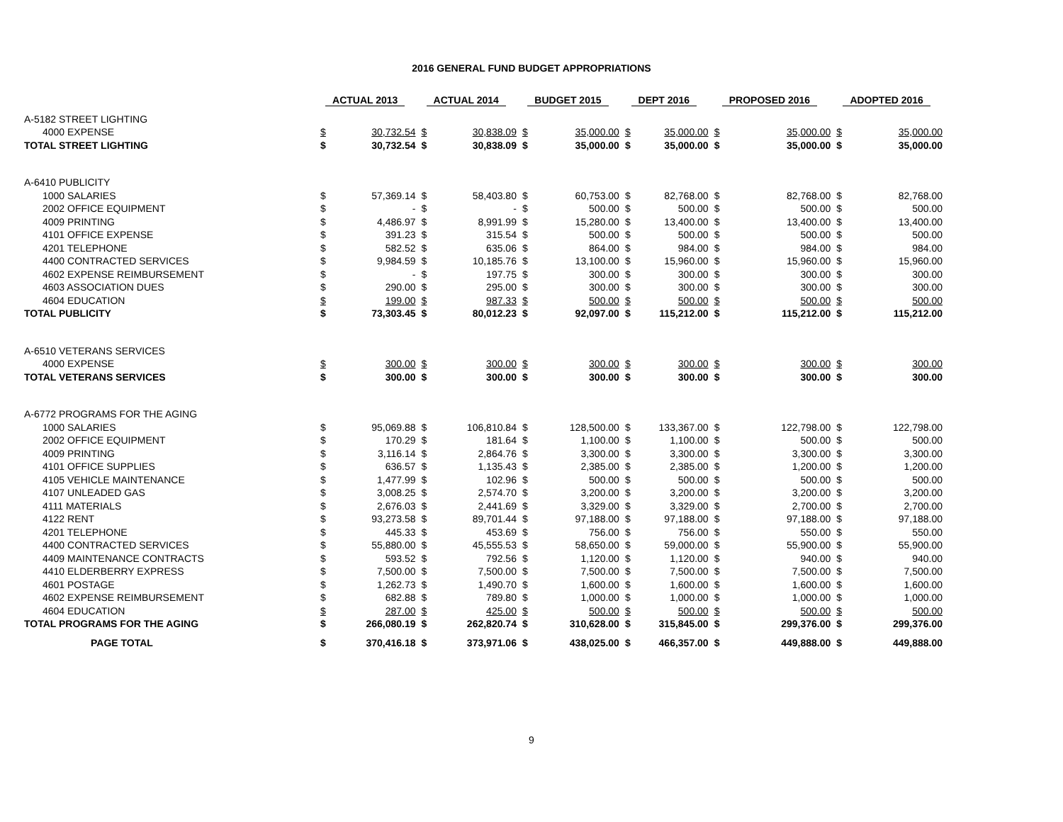2016 GENERAL FUND BUDGET APPROPRIATIONS
| | ACTUAL 2013 | | ACTUAL 2014 | | BUDGET 2015 | | DEPT 2016 | | PROPOSED 2016 | | ADOPTED 2016 | |
| --- | --- | --- | --- | --- | --- | --- | --- | --- | --- | --- | --- | --- |
| A-5182 STREET LIGHTING | | | | | | | | | | | | |
| 4000 EXPENSE | $ | 30,732.54 | $ | 30,838.09 | $ | 35,000.00 | $ | 35,000.00 | $ | 35,000.00 | $ | 35,000.00 |
| TOTAL STREET LIGHTING | $ | 30,732.54 | $ | 30,838.09 | $ | 35,000.00 | $ | 35,000.00 | $ | 35,000.00 | $ | 35,000.00 |
| A-6410 PUBLICITY | | | | | | | | | | | | |
| 1000 SALARIES | $ | 57,369.14 | $ | 58,403.80 | $ | 60,753.00 | $ | 82,768.00 | $ | 82,768.00 | $ | 82,768.00 |
| 2002 OFFICE EQUIPMENT | $ | - | $ | - | $ | 500.00 | $ | 500.00 | $ | 500.00 | $ | 500.00 |
| 4009 PRINTING | $ | 4,486.97 | $ | 8,991.99 | $ | 15,280.00 | $ | 13,400.00 | $ | 13,400.00 | $ | 13,400.00 |
| 4101 OFFICE EXPENSE | $ | 391.23 | $ | 315.54 | $ | 500.00 | $ | 500.00 | $ | 500.00 | $ | 500.00 |
| 4201 TELEPHONE | $ | 582.52 | $ | 635.06 | $ | 864.00 | $ | 984.00 | $ | 984.00 | $ | 984.00 |
| 4400 CONTRACTED SERVICES | $ | 9,984.59 | $ | 10,185.76 | $ | 13,100.00 | $ | 15,960.00 | $ | 15,960.00 | $ | 15,960.00 |
| 4602 EXPENSE REIMBURSEMENT | $ | - | $ | 197.75 | $ | 300.00 | $ | 300.00 | $ | 300.00 | $ | 300.00 |
| 4603 ASSOCIATION DUES | $ | 290.00 | $ | 295.00 | $ | 300.00 | $ | 300.00 | $ | 300.00 | $ | 300.00 |
| 4604 EDUCATION | $ | 199.00 | $ | 987.33 | $ | 500.00 | $ | 500.00 | $ | 500.00 | $ | 500.00 |
| TOTAL PUBLICITY | $ | 73,303.45 | $ | 80,012.23 | $ | 92,097.00 | $ | 115,212.00 | $ | 115,212.00 | $ | 115,212.00 |
| A-6510 VETERANS SERVICES | | | | | | | | | | | | |
| 4000 EXPENSE | $ | 300.00 | $ | 300.00 | $ | 300.00 | $ | 300.00 | $ | 300.00 | $ | 300.00 |
| TOTAL VETERANS SERVICES | $ | 300.00 | $ | 300.00 | $ | 300.00 | $ | 300.00 | $ | 300.00 | $ | 300.00 |
| A-6772 PROGRAMS FOR THE AGING | | | | | | | | | | | | |
| 1000 SALARIES | $ | 95,069.88 | $ | 106,810.84 | $ | 128,500.00 | $ | 133,367.00 | $ | 122,798.00 | $ | 122,798.00 |
| 2002 OFFICE EQUIPMENT | $ | 170.29 | $ | 181.64 | $ | 1,100.00 | $ | 1,100.00 | $ | 500.00 | $ | 500.00 |
| 4009 PRINTING | $ | 3,116.14 | $ | 2,864.76 | $ | 3,300.00 | $ | 3,300.00 | $ | 3,300.00 | $ | 3,300.00 |
| 4101 OFFICE SUPPLIES | $ | 636.57 | $ | 1,135.43 | $ | 2,385.00 | $ | 2,385.00 | $ | 1,200.00 | $ | 1,200.00 |
| 4105 VEHICLE MAINTENANCE | $ | 1,477.99 | $ | 102.96 | $ | 500.00 | $ | 500.00 | $ | 500.00 | $ | 500.00 |
| 4107 UNLEADED GAS | $ | 3,008.25 | $ | 2,574.70 | $ | 3,200.00 | $ | 3,200.00 | $ | 3,200.00 | $ | 3,200.00 |
| 4111 MATERIALS | $ | 2,676.03 | $ | 2,441.69 | $ | 3,329.00 | $ | 3,329.00 | $ | 2,700.00 | $ | 2,700.00 |
| 4122 RENT | $ | 93,273.58 | $ | 89,701.44 | $ | 97,188.00 | $ | 97,188.00 | $ | 97,188.00 | $ | 97,188.00 |
| 4201 TELEPHONE | $ | 445.33 | $ | 453.69 | $ | 756.00 | $ | 756.00 | $ | 550.00 | $ | 550.00 |
| 4400 CONTRACTED SERVICES | $ | 55,880.00 | $ | 45,555.53 | $ | 58,650.00 | $ | 59,000.00 | $ | 55,900.00 | $ | 55,900.00 |
| 4409 MAINTENANCE CONTRACTS | $ | 593.52 | $ | 792.56 | $ | 1,120.00 | $ | 1,120.00 | $ | 940.00 | $ | 940.00 |
| 4410 ELDERBERRY EXPRESS | $ | 7,500.00 | $ | 7,500.00 | $ | 7,500.00 | $ | 7,500.00 | $ | 7,500.00 | $ | 7,500.00 |
| 4601 POSTAGE | $ | 1,262.73 | $ | 1,490.70 | $ | 1,600.00 | $ | 1,600.00 | $ | 1,600.00 | $ | 1,600.00 |
| 4602 EXPENSE REIMBURSEMENT | $ | 682.88 | $ | 789.80 | $ | 1,000.00 | $ | 1,000.00 | $ | 1,000.00 | $ | 1,000.00 |
| 4604 EDUCATION | $ | 287.00 | $ | 425.00 | $ | 500.00 | $ | 500.00 | $ | 500.00 | $ | 500.00 |
| TOTAL PROGRAMS FOR THE AGING | $ | 266,080.19 | $ | 262,820.74 | $ | 310,628.00 | $ | 315,845.00 | $ | 299,376.00 | $ | 299,376.00 |
| PAGE TOTAL | $ | 370,416.18 | $ | 373,971.06 | $ | 438,025.00 | $ | 466,357.00 | $ | 449,888.00 | $ | 449,888.00 |
9